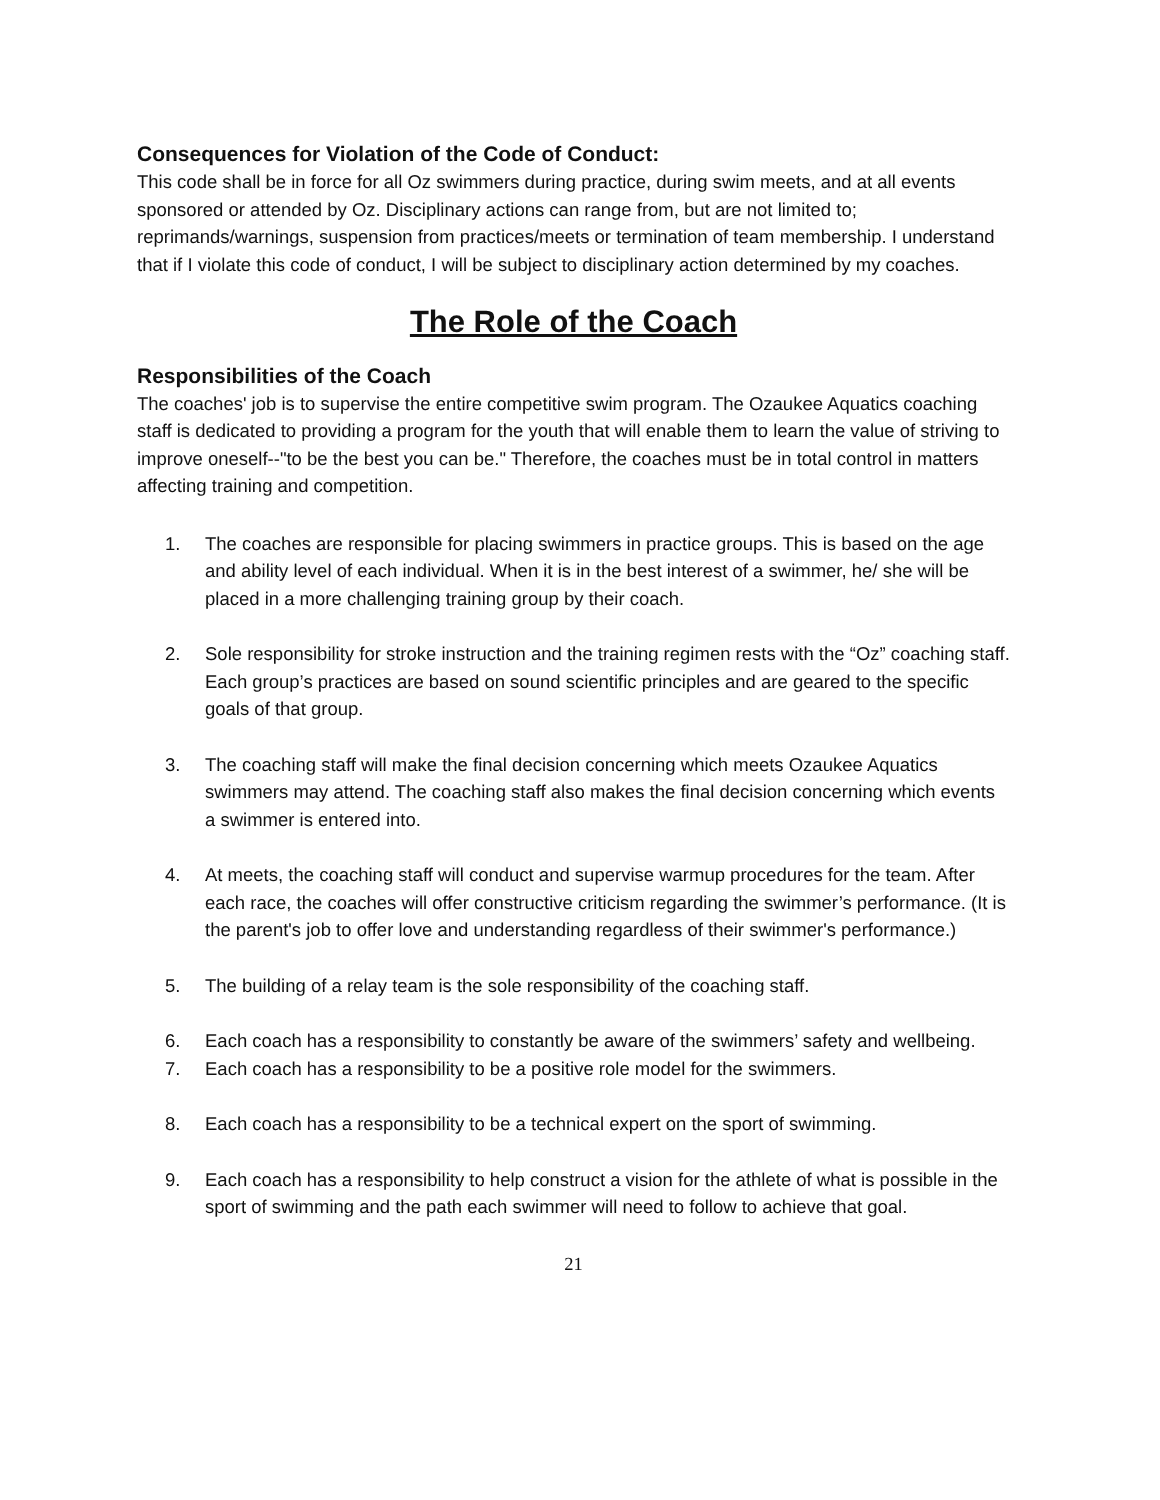Consequences for Violation of the Code of Conduct:
This code shall be in force for all Oz swimmers during practice, during swim meets, and at all events sponsored or attended by Oz. Disciplinary actions can range from, but are not limited to; reprimands/warnings, suspension from practices/meets or termination of team membership. I understand that if I violate this code of conduct, I will be subject to disciplinary action determined by my coaches.
The Role of the Coach
Responsibilities of the Coach
The coaches' job is to supervise the entire competitive swim program. The Ozaukee Aquatics coaching staff is dedicated to providing a program for the youth that will enable them to learn the value of striving to improve oneself--"to be the best you can be." Therefore, the coaches must be in total control in matters affecting training and competition.
1. The coaches are responsible for placing swimmers in practice groups. This is based on the age and ability level of each individual. When it is in the best interest of a swimmer, he/ she will be placed in a more challenging training group by their coach.
2. Sole responsibility for stroke instruction and the training regimen rests with the “Oz” coaching staff. Each group’s practices are based on sound scientific principles and are geared to the specific goals of that group.
3. The coaching staff will make the final decision concerning which meets Ozaukee Aquatics swimmers may attend. The coaching staff also makes the final decision concerning which events a swimmer is entered into.
4. At meets, the coaching staff will conduct and supervise warmup procedures for the team. After each race, the coaches will offer constructive criticism regarding the swimmer’s performance. (It is the parent's job to offer love and understanding regardless of their swimmer's performance.)
5. The building of a relay team is the sole responsibility of the coaching staff.
6. Each coach has a responsibility to constantly be aware of the swimmers’ safety and wellbeing.
7. Each coach has a responsibility to be a positive role model for the swimmers.
8. Each coach has a responsibility to be a technical expert on the sport of swimming.
9. Each coach has a responsibility to help construct a vision for the athlete of what is possible in the sport of swimming and the path each swimmer will need to follow to achieve that goal.
21